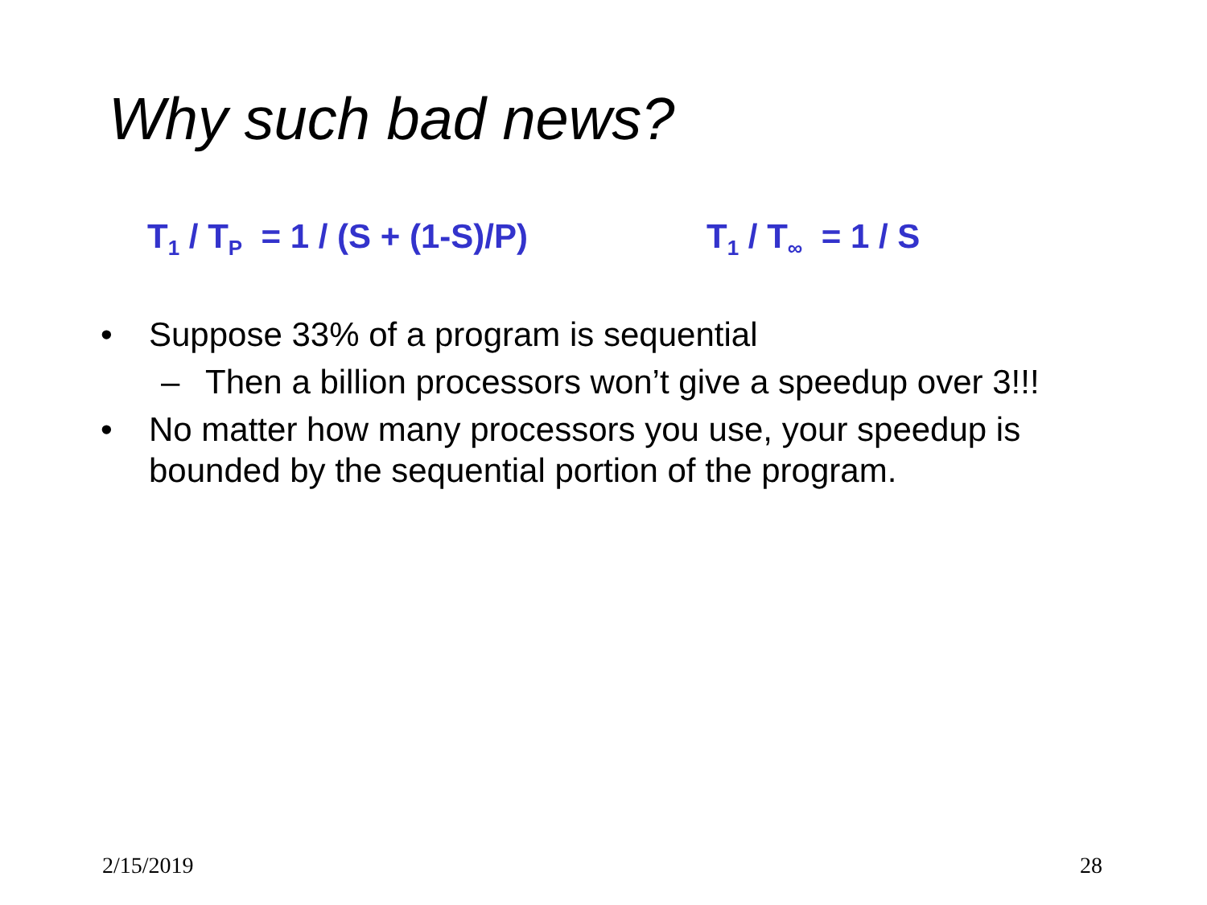Why such bad news?
T<sub>1</sub> / T<sub>P</sub> = 1 / (S + (1-S)/P)
T<sub>1</sub> / T<sub>∞</sub> = 1 / S
• Suppose 33% of a program is sequential
– Then a billion processors won’t give a speedup over 3!!!
• No matter how many processors you use, your speedup is bounded by the sequential portion of the program.
2/15/2019 28